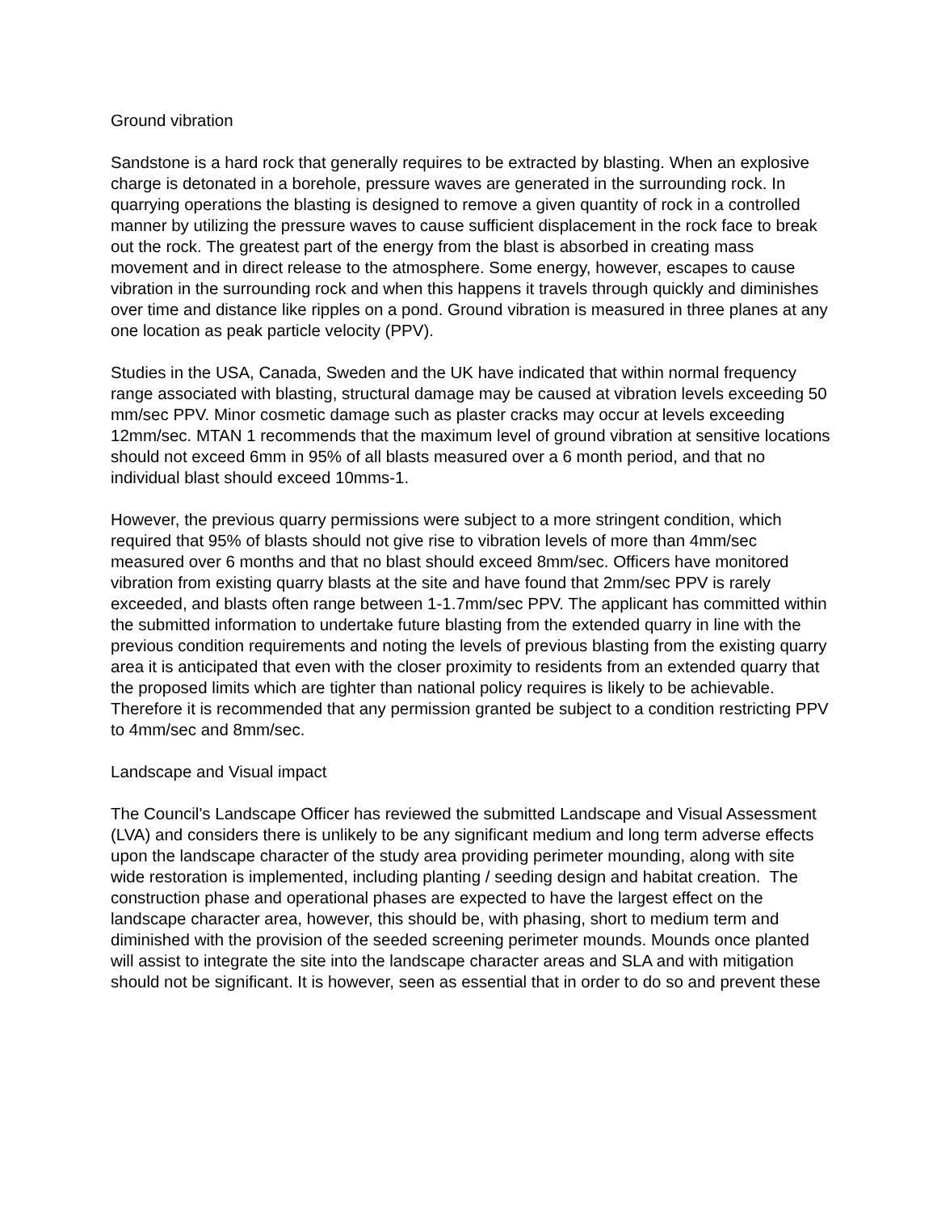Ground vibration
Sandstone is a hard rock that generally requires to be extracted by blasting. When an explosive charge is detonated in a borehole, pressure waves are generated in the surrounding rock. In quarrying operations the blasting is designed to remove a given quantity of rock in a controlled manner by utilizing the pressure waves to cause sufficient displacement in the rock face to break out the rock. The greatest part of the energy from the blast is absorbed in creating mass movement and in direct release to the atmosphere. Some energy, however, escapes to cause vibration in the surrounding rock and when this happens it travels through quickly and diminishes over time and distance like ripples on a pond. Ground vibration is measured in three planes at any one location as peak particle velocity (PPV).
Studies in the USA, Canada, Sweden and the UK have indicated that within normal frequency range associated with blasting, structural damage may be caused at vibration levels exceeding 50 mm/sec PPV. Minor cosmetic damage such as plaster cracks may occur at levels exceeding 12mm/sec. MTAN 1 recommends that the maximum level of ground vibration at sensitive locations should not exceed 6mm in 95% of all blasts measured over a 6 month period, and that no individual blast should exceed 10mms-1.
However, the previous quarry permissions were subject to a more stringent condition, which required that 95% of blasts should not give rise to vibration levels of more than 4mm/sec measured over 6 months and that no blast should exceed 8mm/sec. Officers have monitored vibration from existing quarry blasts at the site and have found that 2mm/sec PPV is rarely exceeded, and blasts often range between 1-1.7mm/sec PPV. The applicant has committed within the submitted information to undertake future blasting from the extended quarry in line with the previous condition requirements and noting the levels of previous blasting from the existing quarry area it is anticipated that even with the closer proximity to residents from an extended quarry that the proposed limits which are tighter than national policy requires is likely to be achievable. Therefore it is recommended that any permission granted be subject to a condition restricting PPV to 4mm/sec and 8mm/sec.
Landscape and Visual impact
The Council's Landscape Officer has reviewed the submitted Landscape and Visual Assessment (LVA) and considers there is unlikely to be any significant medium and long term adverse effects upon the landscape character of the study area providing perimeter mounding, along with site wide restoration is implemented, including planting / seeding design and habitat creation. The construction phase and operational phases are expected to have the largest effect on the landscape character area, however, this should be, with phasing, short to medium term and diminished with the provision of the seeded screening perimeter mounds. Mounds once planted will assist to integrate the site into the landscape character areas and SLA and with mitigation should not be significant. It is however, seen as essential that in order to do so and prevent these